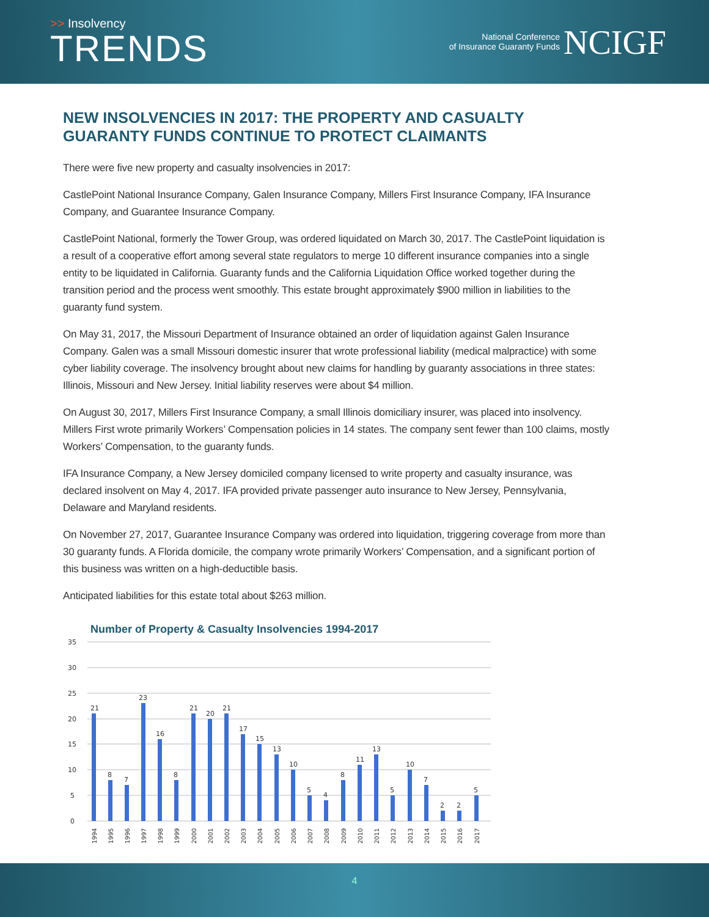>> Insolvency
TRENDS
National Conference
of Insurance Guaranty Funds
NCIGF
NEW INSOLVENCIES IN 2017: THE PROPERTY AND CASUALTY GUARANTY FUNDS CONTINUE TO PROTECT CLAIMANTS
There were five new property and casualty insolvencies in 2017:
CastlePoint National Insurance Company, Galen Insurance Company, Millers First Insurance Company, IFA Insurance Company, and Guarantee Insurance Company.
CastlePoint National, formerly the Tower Group, was ordered liquidated on March 30, 2017. The CastlePoint liquidation is a result of a cooperative effort among several state regulators to merge 10 different insurance companies into a single entity to be liquidated in California. Guaranty funds and the California Liquidation Office worked together during the transition period and the process went smoothly. This estate brought approximately $900 million in liabilities to the guaranty fund system.
On May 31, 2017, the Missouri Department of Insurance obtained an order of liquidation against Galen Insurance Company. Galen was a small Missouri domestic insurer that wrote professional liability (medical malpractice) with some cyber liability coverage. The insolvency brought about new claims for handling by guaranty associations in three states: Illinois, Missouri and New Jersey. Initial liability reserves were about $4 million.
On August 30, 2017, Millers First Insurance Company, a small Illinois domiciliary insurer, was placed into insolvency. Millers First wrote primarily Workers’ Compensation policies in 14 states. The company sent fewer than 100 claims, mostly Workers’ Compensation, to the guaranty funds.
IFA Insurance Company, a New Jersey domiciled company licensed to write property and casualty insurance, was declared insolvent on May 4, 2017. IFA provided private passenger auto insurance to New Jersey, Pennsylvania, Delaware and Maryland residents.
On November 27, 2017, Guarantee Insurance Company was ordered into liquidation, triggering coverage from more than 30 guaranty funds. A Florida domicile, the company wrote primarily Workers’ Compensation, and a significant portion of this business was written on a high-deductible basis.
Anticipated liabilities for this estate total about $263 million.
Number of Property & Casualty Insolvencies 1994-2017
35
30
25
20
15
10
5
0
21
8
7
23
16
8
21
20
21
17
15
13
10
5
4
8
11
13
5
10
7
2
2
5
1994
1995
1996
1997
1998
1999
2000
2001
2002
2003
2004
2005
2006
2007
2008
2009
2010
2011
2012
2013
2014
2015
2016
2017
4